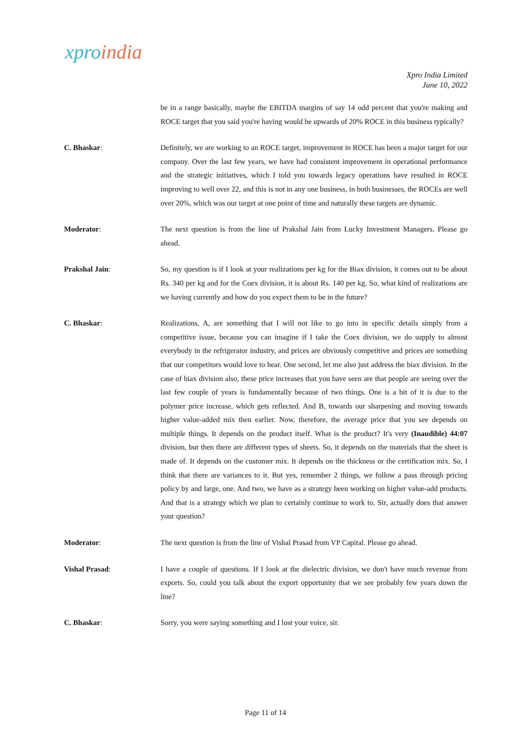xproindia
Xpro India Limited
June 10, 2022
be in a range basically, maybe the EBITDA margins of say 14 odd percent that you're making and ROCE target that you said you're having would be upwards of 20% ROCE in this business typically?
C. Bhaskar: Definitely, we are working to an ROCE target, improvement in ROCE has been a major target for our company. Over the last few years, we have had consistent improvement in operational performance and the strategic initiatives, which I told you towards legacy operations have resulted in ROCE improving to well over 22, and this is not in any one business, in both businesses, the ROCEs are well over 20%, which was our target at one point of time and naturally these targets are dynamic.
Moderator: The next question is from the line of Prakshal Jain from Lucky Investment Managers. Please go ahead.
Prakshal Jain: So, my question is if I look at your realizations per kg for the Biax division, it comes out to be about Rs. 340 per kg and for the Coex division, it is about Rs. 140 per kg. So, what kind of realizations are we having currently and how do you expect them to be in the future?
C. Bhaskar: Realizations, A, are something that I will not like to go into in specific details simply from a competitive issue, because you can imagine if I take the Coex division, we do supply to almost everybody in the refrigerator industry, and prices are obviously competitive and prices are something that our competitors would love to hear. One second, let me also just address the biax division. In the case of biax division also, these price increases that you have seen are that people are seeing over the last few couple of years is fundamentally because of two things. One is a bit of it is due to the polymer price increase, which gets reflected. And B, towards our sharpening and moving towards higher value-added mix then earlier. Now, therefore, the average price that you see depends on multiple things. It depends on the product itself. What is the product? It's very (Inaudible) 44:07 division, but then there are different types of sheets. So, it depends on the materials that the sheet is made of. It depends on the customer mix. It depends on the thickness or the certification mix. So, I think that there are variances to it. But yes, remember 2 things, we follow a pass through pricing policy by and large, one. And two, we have as a strategy been working on higher value-add products. And that is a strategy which we plan to certainly continue to work to. Sir, actually does that answer your question?
Moderator: The next question is from the line of Vishal Prasad from VP Capital. Please go ahead.
Vishal Prasad: I have a couple of questions. If I look at the dielectric division, we don't have much revenue from exports. So, could you talk about the export opportunity that we see probably few years down the line?
C. Bhaskar: Sorry, you were saying something and I lost your voice, sir.
Page 11 of 14